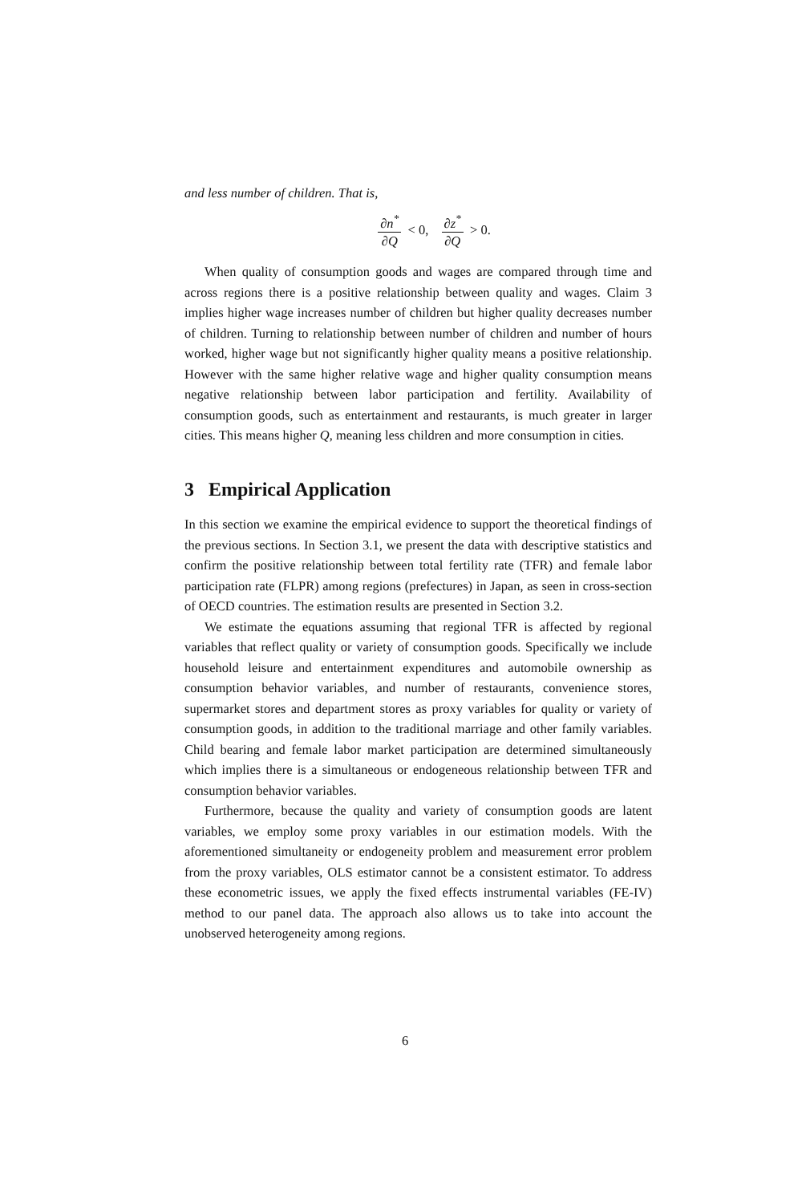and less number of children. That is,
∂n<sup>*</sup> ∂Q < 0, ∂z<sup>*</sup> ∂Q > 0.
When quality of consumption goods and wages are compared through time and across regions there is a positive relationship between quality and wages. Claim 3 implies higher wage increases number of children but higher quality decreases number of children. Turning to relationship between number of children and number of hours worked, higher wage but not significantly higher quality means a positive relationship. However with the same higher relative wage and higher quality consumption means negative relationship between labor participation and fertility. Availability of consumption goods, such as entertainment and restaurants, is much greater in larger cities. This means higher Q, meaning less children and more consumption in cities.
3 Empirical Application
In this section we examine the empirical evidence to support the theoretical findings of the previous sections. In Section 3.1, we present the data with descriptive statistics and confirm the positive relationship between total fertility rate (TFR) and female labor participation rate (FLPR) among regions (prefectures) in Japan, as seen in cross-section of OECD countries. The estimation results are presented in Section 3.2.
We estimate the equations assuming that regional TFR is affected by regional variables that reflect quality or variety of consumption goods. Specifically we include household leisure and entertainment expenditures and automobile ownership as consumption behavior variables, and number of restaurants, convenience stores, supermarket stores and department stores as proxy variables for quality or variety of consumption goods, in addition to the traditional marriage and other family variables. Child bearing and female labor market participation are determined simultaneously which implies there is a simultaneous or endogeneous relationship between TFR and consumption behavior variables.
Furthermore, because the quality and variety of consumption goods are latent variables, we employ some proxy variables in our estimation models. With the aforementioned simultaneity or endogeneity problem and measurement error problem from the proxy variables, OLS estimator cannot be a consistent estimator. To address these econometric issues, we apply the fixed effects instrumental variables (FE-IV) method to our panel data. The approach also allows us to take into account the unobserved heterogeneity among regions.
6